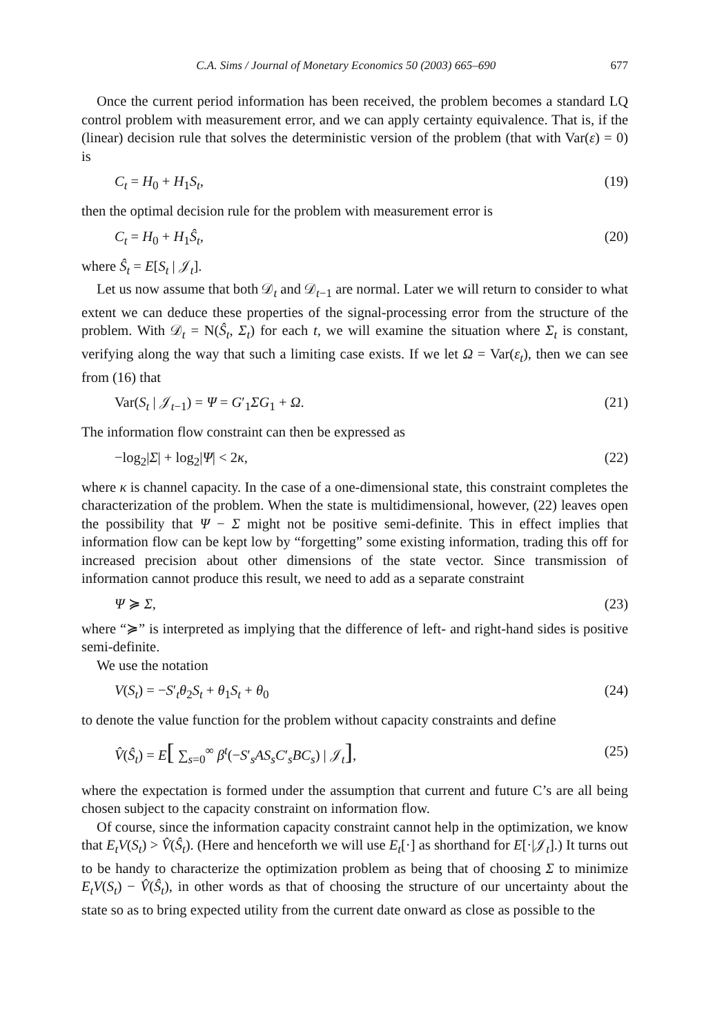C.A. Sims / Journal of Monetary Economics 50 (2003) 665–690 677
Once the current period information has been received, the problem becomes a standard LQ control problem with measurement error, and we can apply certainty equivalence. That is, if the (linear) decision rule that solves the deterministic version of the problem (that with Var(ε) = 0) is
C<sub>t</sub> = H<sub>0</sub> + H<sub>1</sub>S<sub>t</sub>, (19)
then the optimal decision rule for the problem with measurement error is
C<sub>t</sub> = H<sub>0</sub> + H<sub>1</sub>Ŝ<sub>t</sub>, (20)
where Ŝ<sub>t</sub> = E[S<sub>t</sub> | 𝒥<sub>t</sub>].
Let us now assume that both 𝒟<sub>t</sub> and 𝒟<sub>t−1</sub> are normal. Later we will return to consider to what extent we can deduce these properties of the signal-processing error from the structure of the problem. With 𝒟<sub>t</sub> = N(Ŝ<sub>t</sub>, Σ<sub>t</sub>) for each t, we will examine the situation where Σ<sub>t</sub> is constant, verifying along the way that such a limiting case exists. If we let Ω = Var(ε<sub>t</sub>), then we can see from (16) that
Var(S<sub>t</sub> | 𝒥<sub>t−1</sub>) = Ψ = G′<sub>1</sub>ΣG<sub>1</sub> + Ω. (21)
The information flow constraint can then be expressed as
−log<sub>2</sub>|Σ| + log<sub>2</sub>|Ψ| < 2κ, (22)
where κ is channel capacity. In the case of a one-dimensional state, this constraint completes the characterization of the problem. When the state is multidimensional, however, (22) leaves open the possibility that Ψ − Σ might not be positive semi-definite. This in effect implies that information flow can be kept low by “forgetting” some existing information, trading this off for increased precision about other dimensions of the state vector. Since transmission of information cannot produce this result, we need to add as a separate constraint
Ψ ≽ Σ, (23)
where “≽” is interpreted as implying that the difference of left- and right-hand sides is positive semi-definite.
We use the notation
V(S<sub>t</sub>) = −S′<sub>t</sub>θ<sub>2</sub>S<sub>t</sub> + θ<sub>1</sub>S<sub>t</sub> + θ<sub>0</sub> (24)
to denote the value function for the problem without capacity constraints and define
V̂(Ŝ<sub>t</sub>) = E[ ∑<sub>s=0</sub><sup>∞</sup> β<sup>t</sup>(−S′<sub>s</sub>AS<sub>s</sub>C′<sub>s</sub>BC<sub>s</sub>) | 𝒥<sub>t</sub>], (25)
where the expectation is formed under the assumption that current and future C’s are all being chosen subject to the capacity constraint on information flow.
Of course, since the information capacity constraint cannot help in the optimization, we know that E<sub>t</sub>V(S<sub>t</sub>) > V̂(Ŝ<sub>t</sub>). (Here and henceforth we will use E<sub>t</sub>[·] as shorthand for E[·|𝒥<sub>t</sub>].) It turns out to be handy to characterize the optimization problem as being that of choosing Σ to minimize E<sub>t</sub>V(S<sub>t</sub>) − V̂(Ŝ<sub>t</sub>), in other words as that of choosing the structure of our uncertainty about the state so as to bring expected utility from the current date onward as close as possible to the